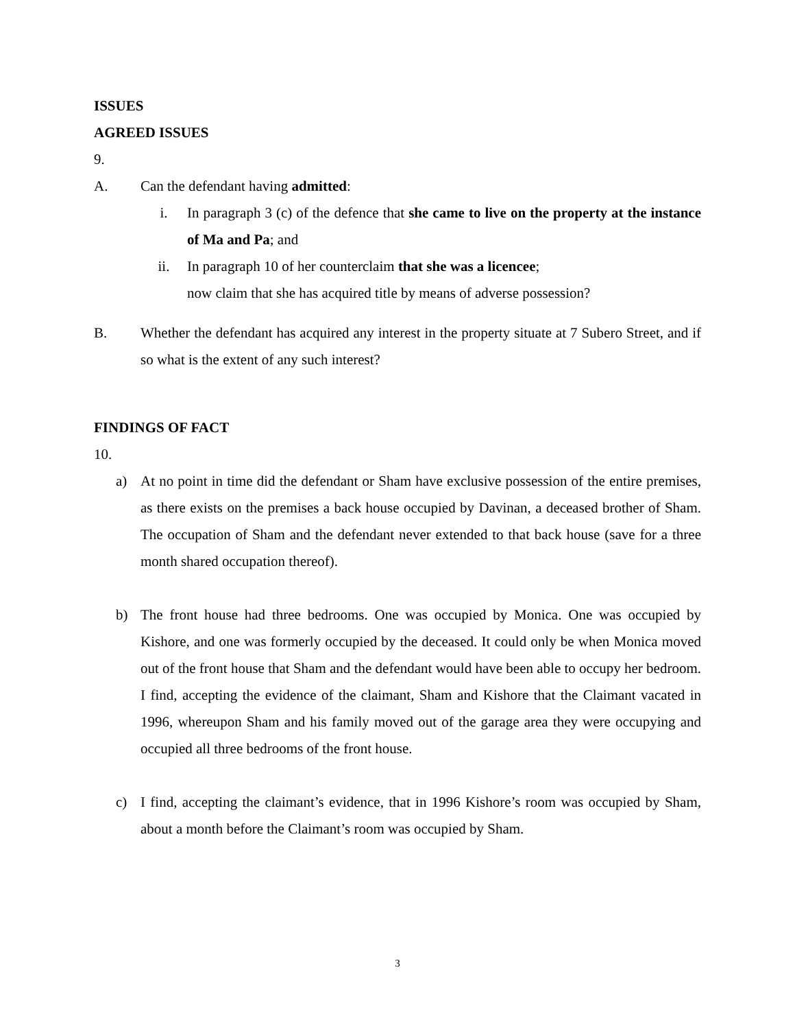ISSUES
AGREED ISSUES
9.
A. Can the defendant having admitted:
i. In paragraph 3 (c) of the defence that she came to live on the property at the instance of Ma and Pa; and
ii. In paragraph 10 of her counterclaim that she was a licencee;
now claim that she has acquired title by means of adverse possession?
B. Whether the defendant has acquired any interest in the property situate at 7 Subero Street, and if so what is the extent of any such interest?
FINDINGS OF FACT
10.
a) At no point in time did the defendant or Sham have exclusive possession of the entire premises, as there exists on the premises a back house occupied by Davinan, a deceased brother of Sham. The occupation of Sham and the defendant never extended to that back house (save for a three month shared occupation thereof).
b) The front house had three bedrooms. One was occupied by Monica. One was occupied by Kishore, and one was formerly occupied by the deceased. It could only be when Monica moved out of the front house that Sham and the defendant would have been able to occupy her bedroom. I find, accepting the evidence of the claimant, Sham and Kishore that the Claimant vacated in 1996, whereupon Sham and his family moved out of the garage area they were occupying and occupied all three bedrooms of the front house.
c) I find, accepting the claimant’s evidence, that in 1996 Kishore’s room was occupied by Sham, about a month before the Claimant’s room was occupied by Sham.
3